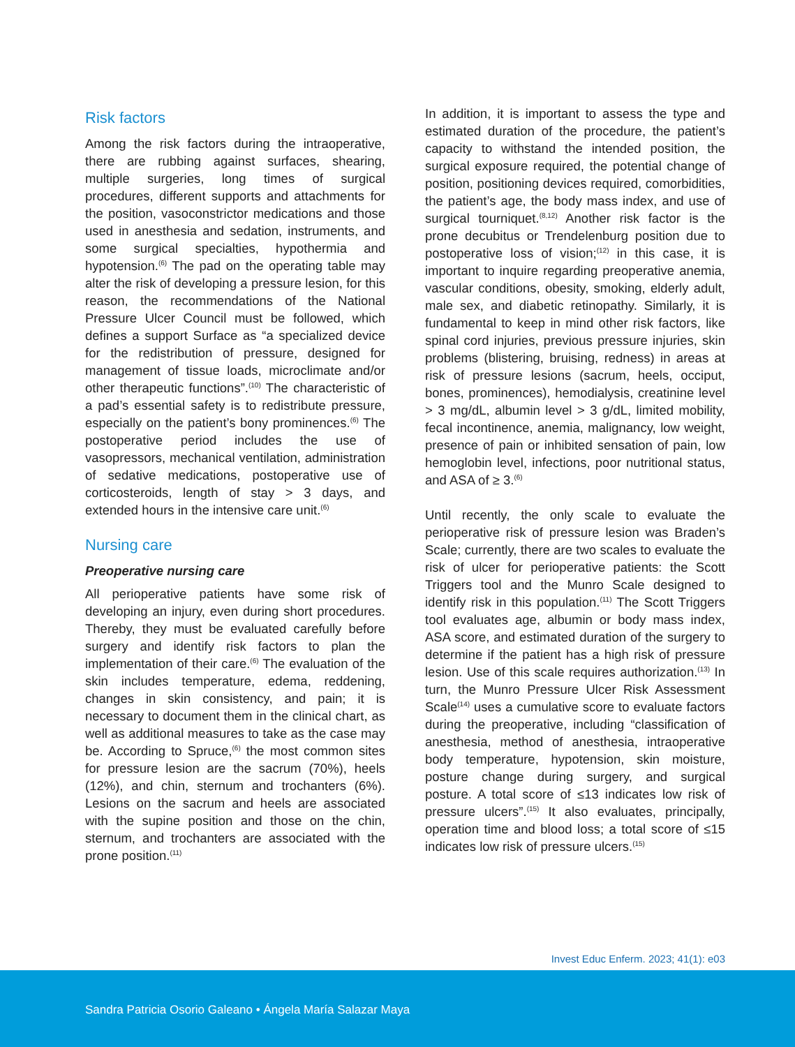Risk factors
Among the risk factors during the intraoperative, there are rubbing against surfaces, shearing, multiple surgeries, long times of surgical procedures, different supports and attachments for the position, vasoconstrictor medications and those used in anesthesia and sedation, instruments, and some surgical specialties, hypothermia and hypotension.<sup>(6)</sup> The pad on the operating table may alter the risk of developing a pressure lesion, for this reason, the recommendations of the National Pressure Ulcer Council must be followed, which defines a support Surface as “a specialized device for the redistribution of pressure, designed for management of tissue loads, microclimate and/or other therapeutic functions”.<sup>(10)</sup> The characteristic of a pad’s essential safety is to redistribute pressure, especially on the patient’s bony prominences.<sup>(6)</sup> The postoperative period includes the use of vasopressors, mechanical ventilation, administration of sedative medications, postoperative use of corticosteroids, length of stay > 3 days, and extended hours in the intensive care unit.<sup>(6)</sup>
Nursing care
Preoperative nursing care
All perioperative patients have some risk of developing an injury, even during short procedures. Thereby, they must be evaluated carefully before surgery and identify risk factors to plan the implementation of their care.<sup>(6)</sup> The evaluation of the skin includes temperature, edema, reddening, changes in skin consistency, and pain; it is necessary to document them in the clinical chart, as well as additional measures to take as the case may be. According to Spruce,<sup>(6)</sup> the most common sites for pressure lesion are the sacrum (70%), heels (12%), and chin, sternum and trochanters (6%). Lesions on the sacrum and heels are associated with the supine position and those on the chin, sternum, and trochanters are associated with the prone position.<sup>(11)</sup>
In addition, it is important to assess the type and estimated duration of the procedure, the patient’s capacity to withstand the intended position, the surgical exposure required, the potential change of position, positioning devices required, comorbidities, the patient’s age, the body mass index, and use of surgical tourniquet.<sup>(8,12)</sup> Another risk factor is the prone decubitus or Trendelenburg position due to postoperative loss of vision;<sup>(12)</sup> in this case, it is important to inquire regarding preoperative anemia, vascular conditions, obesity, smoking, elderly adult, male sex, and diabetic retinopathy. Similarly, it is fundamental to keep in mind other risk factors, like spinal cord injuries, previous pressure injuries, skin problems (blistering, bruising, redness) in areas at risk of pressure lesions (sacrum, heels, occiput, bones, prominences), hemodialysis, creatinine level > 3 mg/dL, albumin level > 3 g/dL, limited mobility, fecal incontinence, anemia, malignancy, low weight, presence of pain or inhibited sensation of pain, low hemoglobin level, infections, poor nutritional status, and ASA of ≥ 3.<sup>(6)</sup>
Until recently, the only scale to evaluate the perioperative risk of pressure lesion was Braden’s Scale; currently, there are two scales to evaluate the risk of ulcer for perioperative patients: the Scott Triggers tool and the Munro Scale designed to identify risk in this population.<sup>(11)</sup> The Scott Triggers tool evaluates age, albumin or body mass index, ASA score, and estimated duration of the surgery to determine if the patient has a high risk of pressure lesion. Use of this scale requires authorization.<sup>(13)</sup> In turn, the Munro Pressure Ulcer Risk Assessment Scale<sup>(14)</sup> uses a cumulative score to evaluate factors during the preoperative, including “classification of anesthesia, method of anesthesia, intraoperative body temperature, hypotension, skin moisture, posture change during surgery, and surgical posture. A total score of ≤13 indicates low risk of pressure ulcers”.<sup>(15)</sup> It also evaluates, principally, operation time and blood loss; a total score of ≤15 indicates low risk of pressure ulcers.<sup>(15)</sup>
Invest Educ Enferm. 2023; 41(1): e03
Sandra Patricia Osorio Galeano • Ángela María Salazar Maya